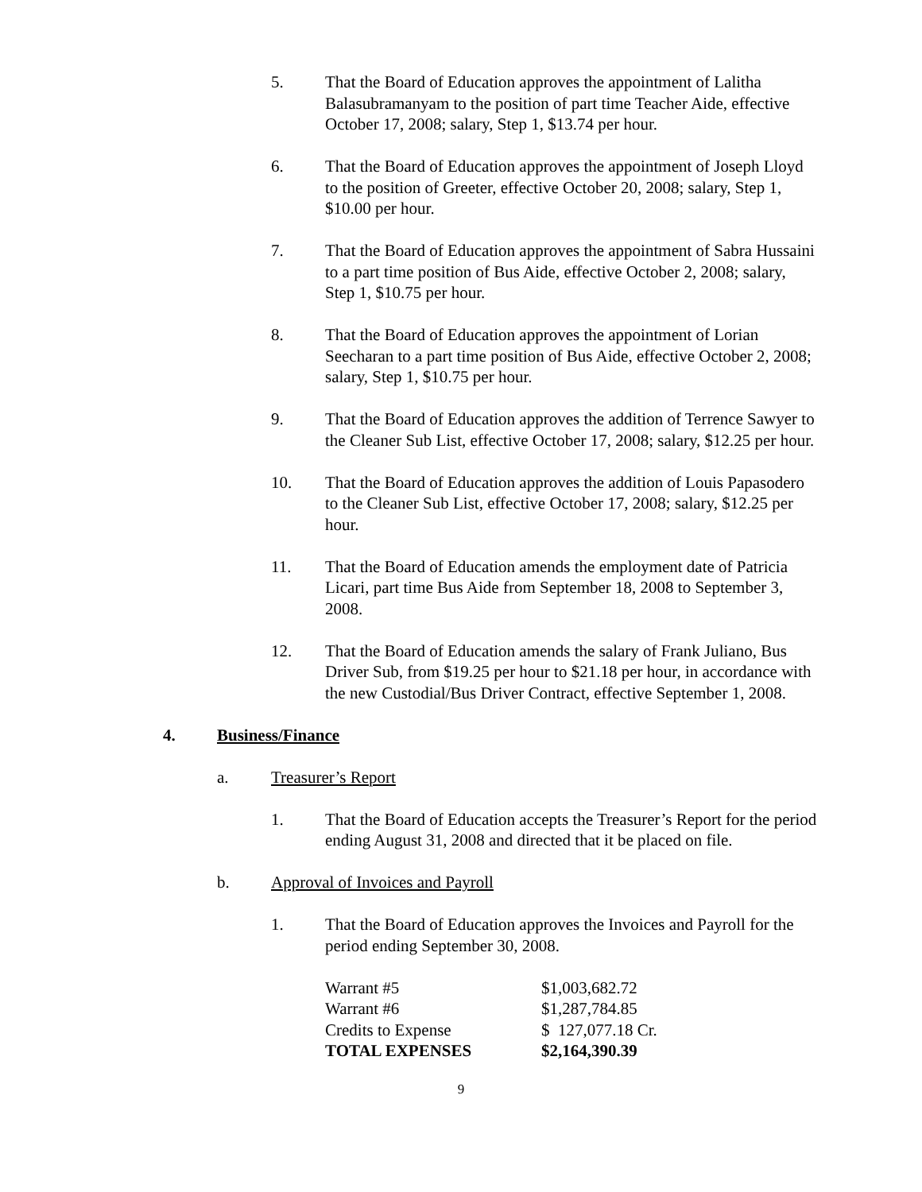5. That the Board of Education approves the appointment of Lalitha Balasubramanyam to the position of part time Teacher Aide, effective October 17, 2008; salary, Step 1, $13.74 per hour.
6. That the Board of Education approves the appointment of Joseph Lloyd to the position of Greeter, effective October 20, 2008; salary, Step 1, $10.00 per hour.
7. That the Board of Education approves the appointment of Sabra Hussaini to a part time position of Bus Aide, effective October 2, 2008; salary, Step 1, $10.75 per hour.
8. That the Board of Education approves the appointment of Lorian Seecharan to a part time position of Bus Aide, effective October 2, 2008; salary, Step 1, $10.75 per hour.
9. That the Board of Education approves the addition of Terrence Sawyer to the Cleaner Sub List, effective October 17, 2008; salary, $12.25 per hour.
10. That the Board of Education approves the addition of Louis Papasodero to the Cleaner Sub List, effective October 17, 2008; salary, $12.25 per hour.
11. That the Board of Education amends the employment date of Patricia Licari, part time Bus Aide from September 18, 2008 to September 3, 2008.
12. That the Board of Education amends the salary of Frank Juliano, Bus Driver Sub, from $19.25 per hour to $21.18 per hour, in accordance with the new Custodial/Bus Driver Contract, effective September 1, 2008.
4. Business/Finance
a. Treasurer’s Report
1. That the Board of Education accepts the Treasurer’s Report for the period ending August 31, 2008 and directed that it be placed on file.
b. Approval of Invoices and Payroll
1. That the Board of Education approves the Invoices and Payroll for the period ending September 30, 2008.
| Warrant #5 | $1,003,682.72 |
| Warrant #6 | $1,287,784.85 |
| Credits to Expense | $ 127,077.18 Cr. |
| TOTAL EXPENSES | $2,164,390.39 |
9